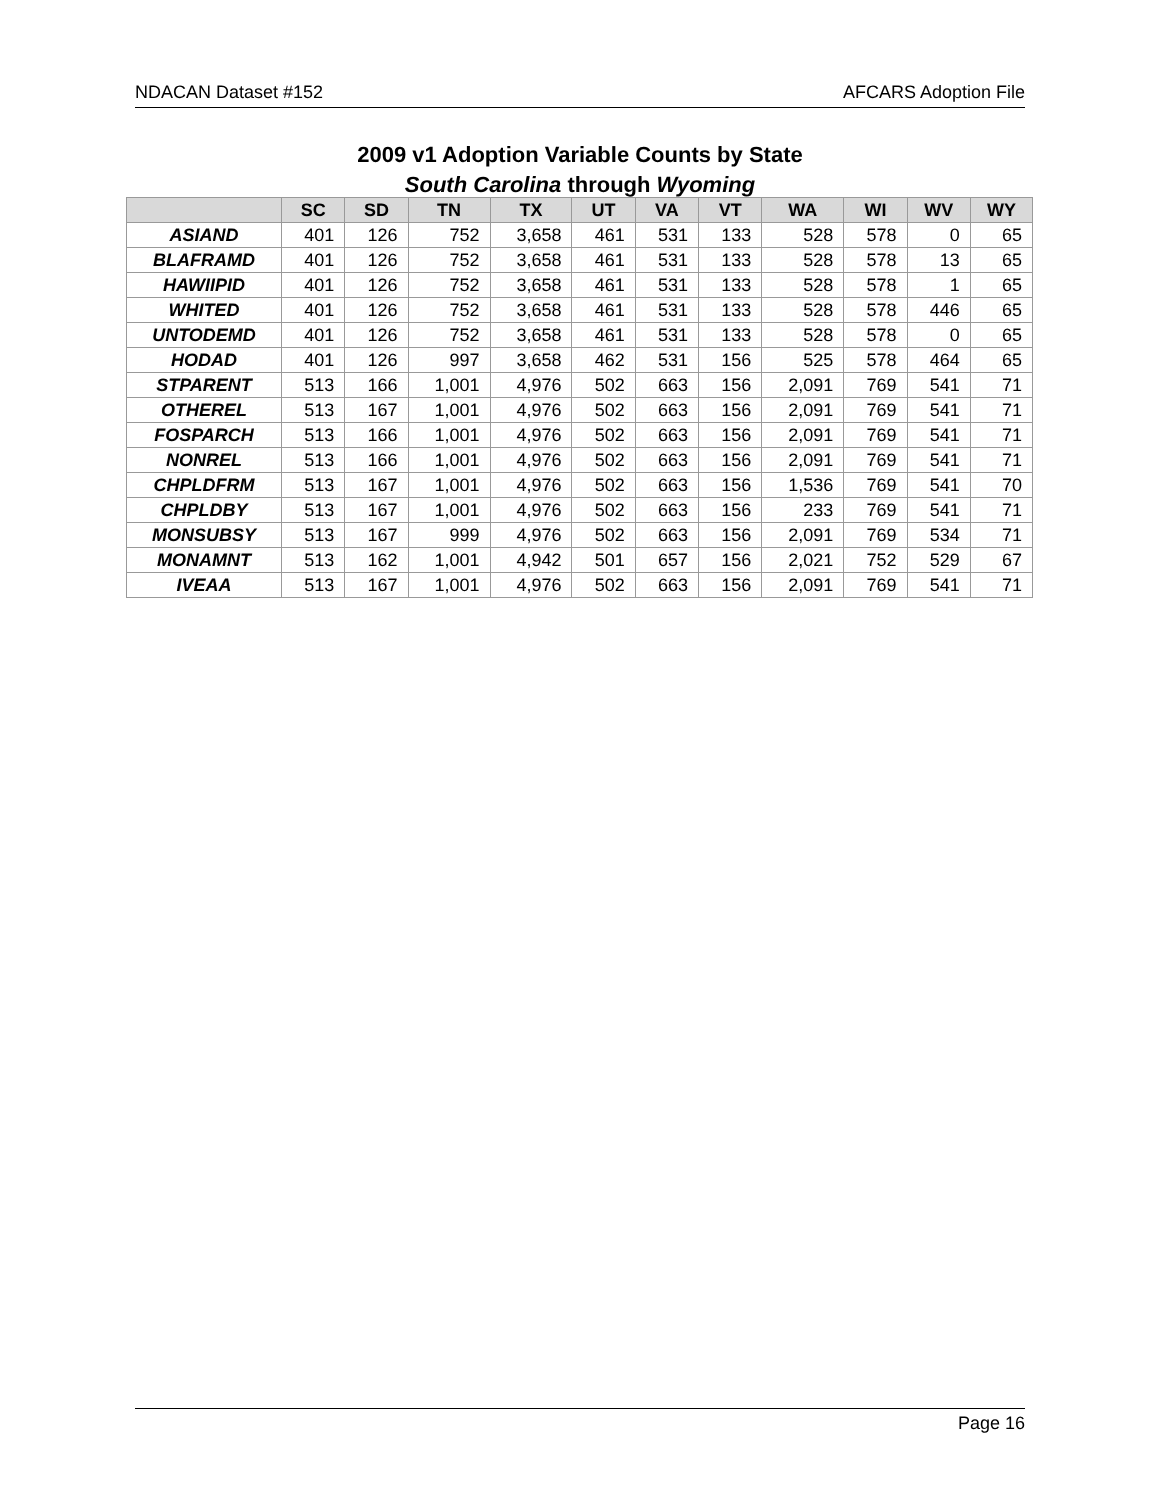NDACAN Dataset #152 AFCARS Adoption File
2009 v1 Adoption Variable Counts by State
South Carolina through Wyoming
| | SC | SD | TN | TX | UT | VA | VT | WA | WI | WV | WY |
| --- | --- | --- | --- | --- | --- | --- | --- | --- | --- | --- | --- |
| ASIAND | 401 | 126 | 752 | 3,658 | 461 | 531 | 133 | 528 | 578 | 0 | 65 |
| BLAFRAMD | 401 | 126 | 752 | 3,658 | 461 | 531 | 133 | 528 | 578 | 13 | 65 |
| HAWIIPID | 401 | 126 | 752 | 3,658 | 461 | 531 | 133 | 528 | 578 | 1 | 65 |
| WHITED | 401 | 126 | 752 | 3,658 | 461 | 531 | 133 | 528 | 578 | 446 | 65 |
| UNTODEMD | 401 | 126 | 752 | 3,658 | 461 | 531 | 133 | 528 | 578 | 0 | 65 |
| HODAD | 401 | 126 | 997 | 3,658 | 462 | 531 | 156 | 525 | 578 | 464 | 65 |
| STPARENT | 513 | 166 | 1,001 | 4,976 | 502 | 663 | 156 | 2,091 | 769 | 541 | 71 |
| OTHEREL | 513 | 167 | 1,001 | 4,976 | 502 | 663 | 156 | 2,091 | 769 | 541 | 71 |
| FOSPARCH | 513 | 166 | 1,001 | 4,976 | 502 | 663 | 156 | 2,091 | 769 | 541 | 71 |
| NONREL | 513 | 166 | 1,001 | 4,976 | 502 | 663 | 156 | 2,091 | 769 | 541 | 71 |
| CHPLDFRM | 513 | 167 | 1,001 | 4,976 | 502 | 663 | 156 | 1,536 | 769 | 541 | 70 |
| CHPLDBY | 513 | 167 | 1,001 | 4,976 | 502 | 663 | 156 | 233 | 769 | 541 | 71 |
| MONSUBSY | 513 | 167 | 999 | 4,976 | 502 | 663 | 156 | 2,091 | 769 | 534 | 71 |
| MONAMNT | 513 | 162 | 1,001 | 4,942 | 501 | 657 | 156 | 2,021 | 752 | 529 | 67 |
| IVEAA | 513 | 167 | 1,001 | 4,976 | 502 | 663 | 156 | 2,091 | 769 | 541 | 71 |
Page 16